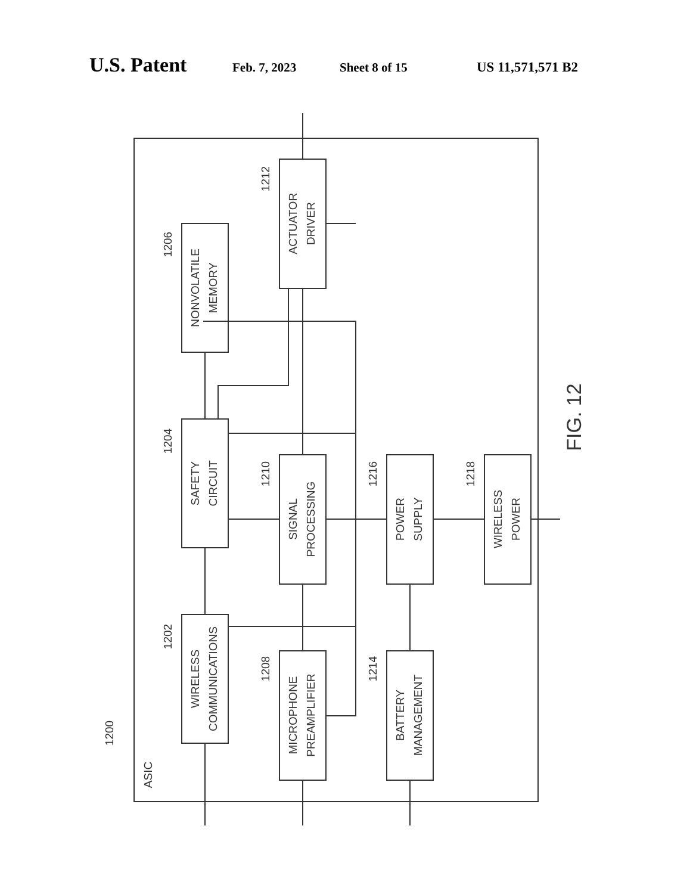U.S. Patent Feb. 7, 2023 Sheet 8 of 15 US 11,571,571 B2
NONVOLATILE
MEMORY
SAFETY
CIRCUIT
WIRELESS
COMMUNICATIONS
ACTUATOR
DRIVER
SIGNAL
PROCESSING
MICROPHONE
PREAMPLIFIER
POWER
SUPPLY
BATTERY
MANAGEMENT
WIRELESS
POWER
ASIC
1200
1206
1204
1202
1212
1210
1208
1216
1214
1218
FIG. 12